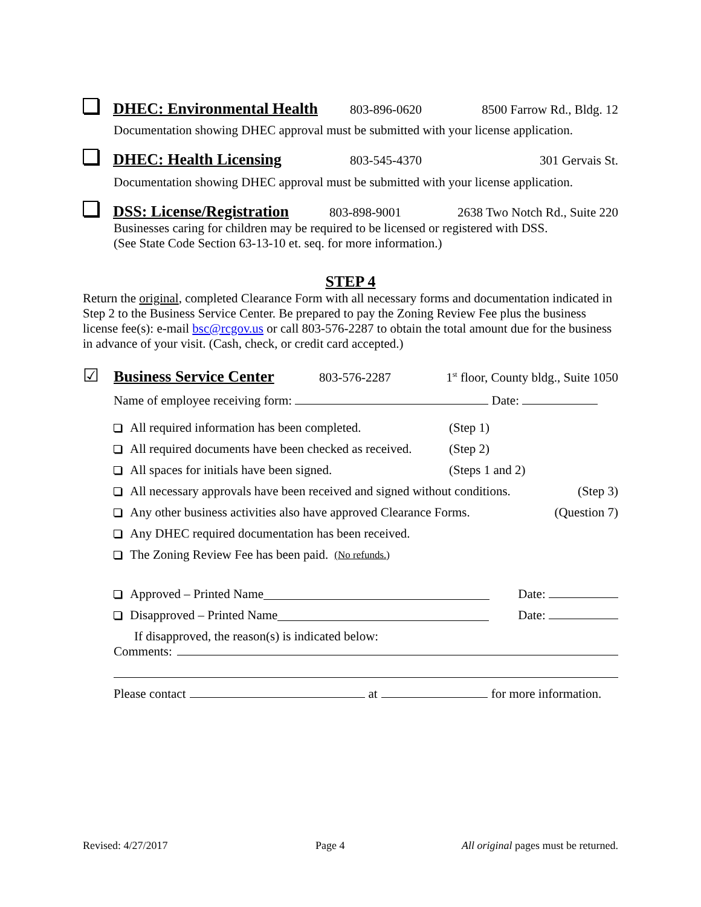DHEC: Environmental Health
803-896-0620 8500 Farrow Rd., Bldg. 12
Documentation showing DHEC approval must be submitted with your license application.
DHEC: Health Licensing
803-545-4370 301 Gervais St.
Documentation showing DHEC approval must be submitted with your license application.
DSS: License/Registration
803-898-9001 2638 Two Notch Rd., Suite 220
Businesses caring for children may be required to be licensed or registered with DSS.
(See State Code Section 63-13-10 et. seq. for more information.)
STEP 4
Return the original, completed Clearance Form with all necessary forms and documentation indicated in Step 2 to the Business Service Center. Be prepared to pay the Zoning Review Fee plus the business license fee(s): e-mail bsc@rcgov.us or call 803-576-2287 to obtain the total amount due for the business in advance of your visit. (Cash, check, or credit card accepted.)
☑
Business Service Center
803-576-2287 1<sup>st</sup> floor, County bldg., Suite 1050
Name of employee receiving form: Date:
All required information has been completed. (Step 1)
All required documents have been checked as received. (Step 2)
All spaces for initials have been signed. (Steps 1 and 2)
All necessary approvals have been received and signed without conditions. (Step 3)
Any other business activities also have approved Clearance Forms. (Question 7)
Any DHEC required documentation has been received.
The Zoning Review Fee has been paid. (No refunds.)
Approved – Printed Name Date:
Disapproved – Printed Name Date:
If disapproved, the reason(s) is indicated below:
Comments:
Please contact at for more information.
Revised: 4/27/2017 Page 4 All original pages must be returned.